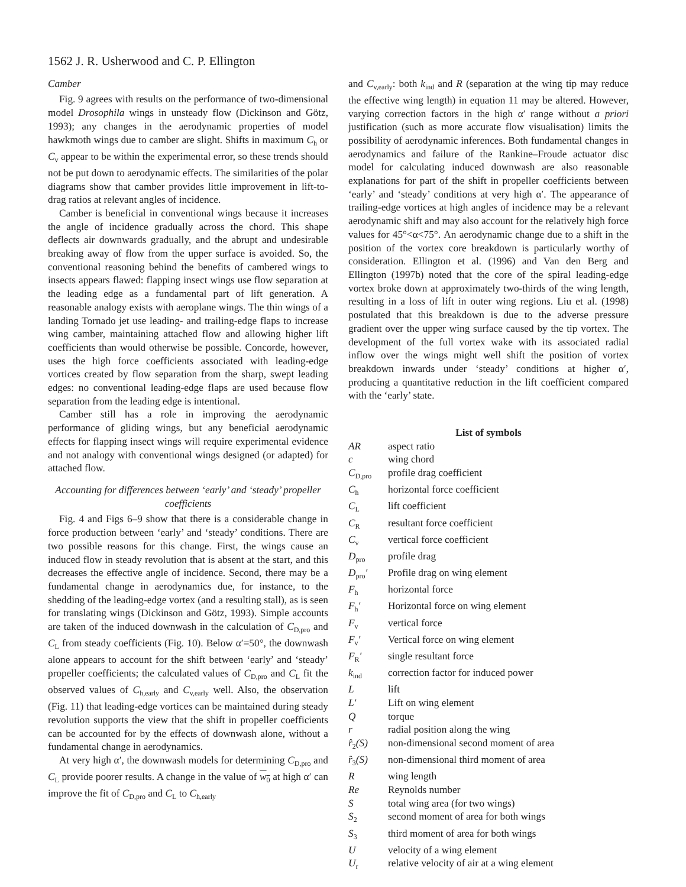1562 J. R. Usherwood and C. P. Ellington
Camber
Fig. 9 agrees with results on the performance of two-dimensional model Drosophila wings in unsteady flow (Dickinson and Götz, 1993); any changes in the aerodynamic properties of model hawkmoth wings due to camber are slight. Shifts in maximum C<sub>h</sub> or C<sub>v</sub> appear to be within the experimental error, so these trends should not be put down to aerodynamic effects. The similarities of the polar diagrams show that camber provides little improvement in lift-to-drag ratios at relevant angles of incidence.
Camber is beneficial in conventional wings because it increases the angle of incidence gradually across the chord. This shape deflects air downwards gradually, and the abrupt and undesirable breaking away of flow from the upper surface is avoided. So, the conventional reasoning behind the benefits of cambered wings to insects appears flawed: flapping insect wings use flow separation at the leading edge as a fundamental part of lift generation. A reasonable analogy exists with aeroplane wings. The thin wings of a landing Tornado jet use leading- and trailing-edge flaps to increase wing camber, maintaining attached flow and allowing higher lift coefficients than would otherwise be possible. Concorde, however, uses the high force coefficients associated with leading-edge vortices created by flow separation from the sharp, swept leading edges: no conventional leading-edge flaps are used because flow separation from the leading edge is intentional.
Camber still has a role in improving the aerodynamic performance of gliding wings, but any beneficial aerodynamic effects for flapping insect wings will require experimental evidence and not analogy with conventional wings designed (or adapted) for attached flow.
Accounting for differences between ‘early’ and ‘steady’ propeller coefficients
Fig. 4 and Figs 6–9 show that there is a considerable change in force production between ‘early’ and ‘steady’ conditions. There are two possible reasons for this change. First, the wings cause an induced flow in steady revolution that is absent at the start, and this decreases the effective angle of incidence. Second, there may be a fundamental change in aerodynamics due, for instance, to the shedding of the leading-edge vortex (and a resulting stall), as is seen for translating wings (Dickinson and Götz, 1993). Simple accounts are taken of the induced downwash in the calculation of C<sub>D,pro</sub> and C<sub>L</sub> from steady coefficients (Fig. 10). Below α′=50°, the downwash alone appears to account for the shift between ‘early’ and ‘steady’ propeller coefficients; the calculated values of C<sub>D,pro</sub> and C<sub>L</sub> fit the observed values of C<sub>h,early</sub> and C<sub>v,early</sub> well. Also, the observation (Fig. 11) that leading-edge vortices can be maintained during steady revolution supports the view that the shift in propeller coefficients can be accounted for by the effects of downwash alone, without a fundamental change in aerodynamics.
At very high α′, the downwash models for determining C<sub>D,pro</sub> and C<sub>L</sub> provide poorer results. A change in the value of w<sub>0</sub> at high α′ can improve the fit of C<sub>D,pro</sub> and C<sub>L</sub> to C<sub>h,early</sub>
and C<sub>v,early</sub>: both k<sub>ind</sub> and R (separation at the wing tip may reduce the effective wing length) in equation 11 may be altered. However, varying correction factors in the high α′ range without a priori justification (such as more accurate flow visualisation) limits the possibility of aerodynamic inferences. Both fundamental changes in aerodynamics and failure of the Rankine–Froude actuator disc model for calculating induced downwash are also reasonable explanations for part of the shift in propeller coefficients between ‘early’ and ‘steady’ conditions at very high α′. The appearance of trailing-edge vortices at high angles of incidence may be a relevant aerodynamic shift and may also account for the relatively high force values for 45°<α<75°. An aerodynamic change due to a shift in the position of the vortex core breakdown is particularly worthy of consideration. Ellington et al. (1996) and Van den Berg and Ellington (1997b) noted that the core of the spiral leading-edge vortex broke down at approximately two-thirds of the wing length, resulting in a loss of lift in outer wing regions. Liu et al. (1998) postulated that this breakdown is due to the adverse pressure gradient over the upper wing surface caused by the tip vortex. The development of the full vortex wake with its associated radial inflow over the wings might well shift the position of vortex breakdown inwards under ‘steady’ conditions at higher α′, producing a quantitative reduction in the lift coefficient compared with the ‘early’ state.
List of symbols
| AR | aspect ratio |
| c | wing chord |
| C<sub>D,pro</sub> | profile drag coefficient |
| C<sub>h</sub> | horizontal force coefficient |
| C<sub>L</sub> | lift coefficient |
| C<sub>R</sub> | resultant force coefficient |
| C<sub>v</sub> | vertical force coefficient |
| D<sub>pro</sub> | profile drag |
| D<sub>pro</sub>′ | Profile drag on wing element |
| F<sub>h</sub> | horizontal force |
| F<sub>h</sub>′ | Horizontal force on wing element |
| F<sub>v</sub> | vertical force |
| F<sub>v</sub>′ | Vertical force on wing element |
| F<sub>R</sub>′ | single resultant force |
| k<sub>ind</sub> | correction factor for induced power |
| L | lift |
| L′ | Lift on wing element |
| Q | torque |
| r | radial position along the wing |
| r̂<sub>2</sub>(S) | non-dimensional second moment of area |
| r̂<sub>3</sub>(S) | non-dimensional third moment of area |
| R | wing length |
| Re | Reynolds number |
| S | total wing area (for two wings) |
| S<sub>2</sub> | second moment of area for both wings |
| S<sub>3</sub> | third moment of area for both wings |
| U | velocity of a wing element |
| U<sub>r</sub> | relative velocity of air at a wing element |